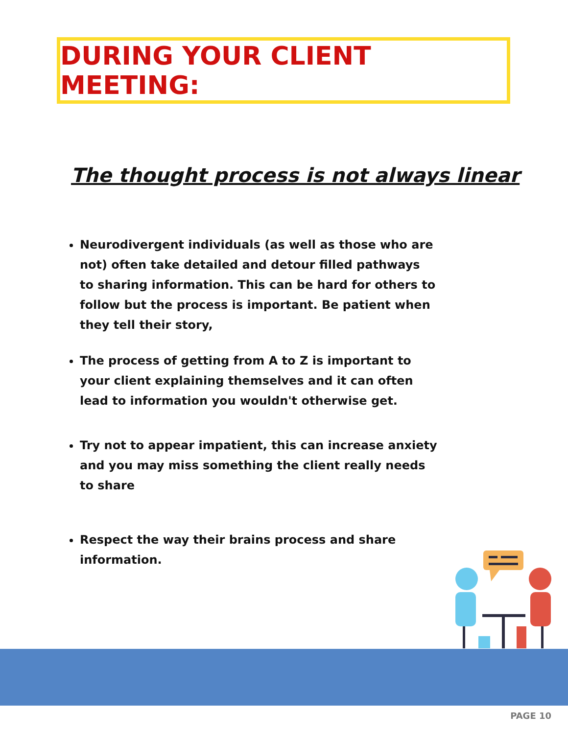DURING YOUR CLIENT MEETING:
The thought process is not always linear
Neurodivergent individuals (as well as those who are not) often take detailed and detour filled pathways to sharing information. This can be hard for others to follow but the process is important. Be patient when they tell their story,
The process of getting from A to Z is important to your client explaining themselves and it can often lead to information you wouldn't otherwise get.
Try not to appear impatient, this can increase anxiety and you may miss something the client really needs to share
Respect the way their brains process and share information.
PAGE 10